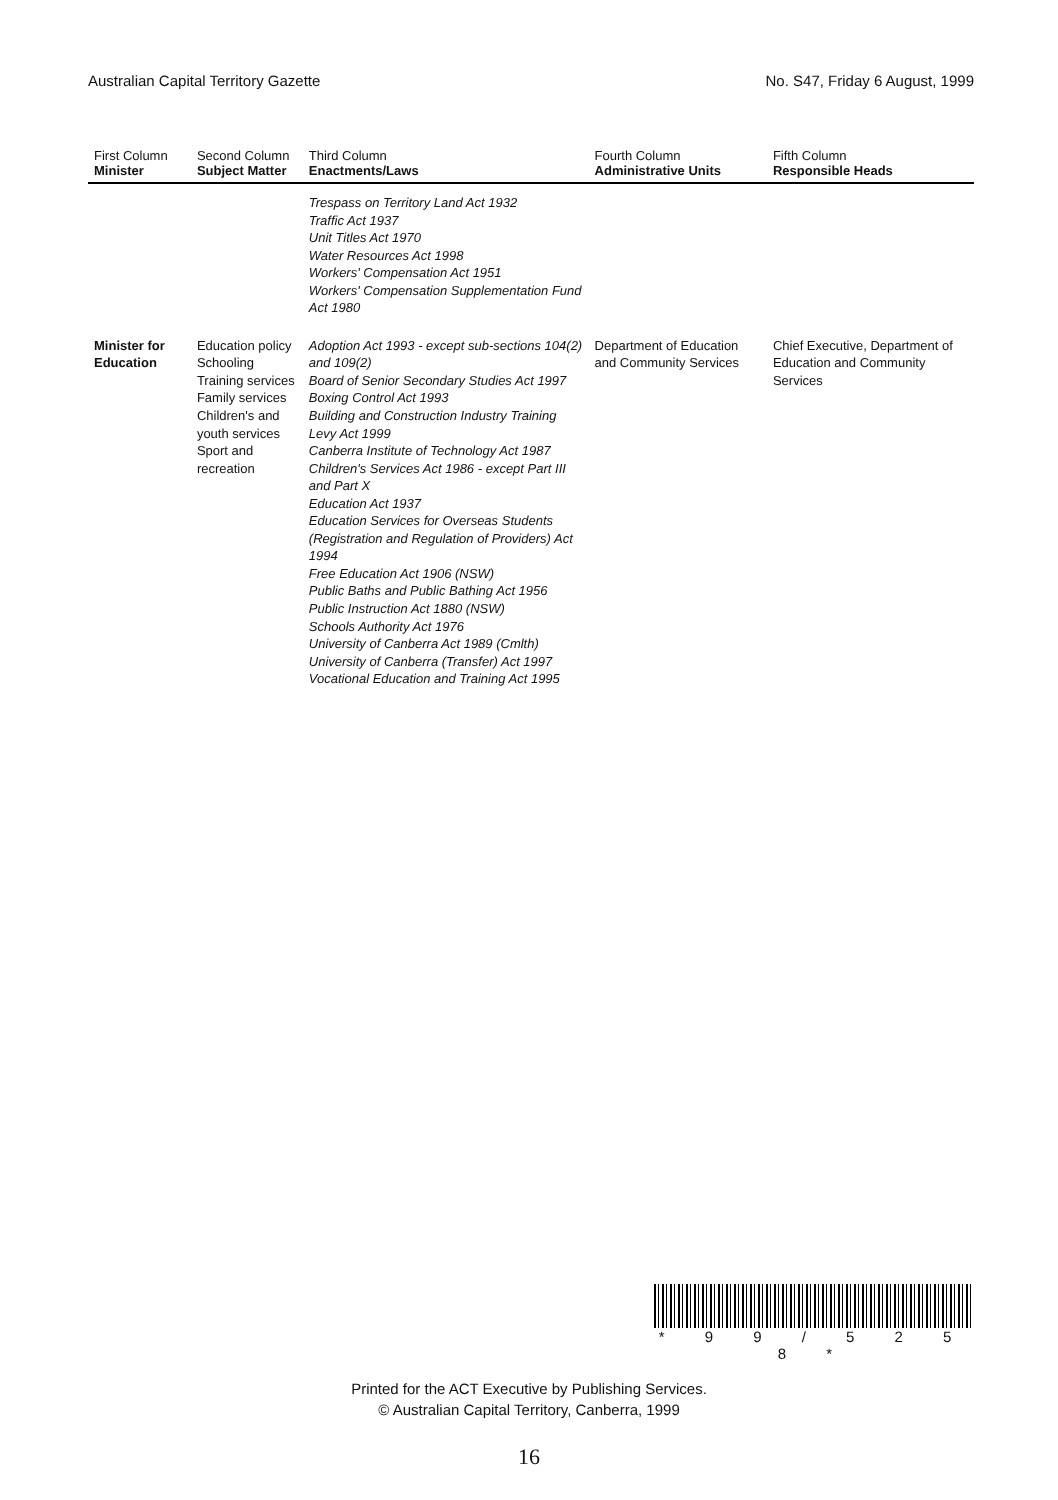Australian Capital Territory Gazette No. S47, Friday 6 August, 1999
| First Column Minister | Second Column Subject Matter | Third Column Enactments/Laws | Fourth Column Administrative Units | Fifth Column Responsible Heads |
| --- | --- | --- | --- | --- |
| | | Trespass on Territory Land Act 1932 Traffic Act 1937 Unit Titles Act 1970 Water Resources Act 1998 Workers' Compensation Act 1951 Workers' Compensation Supplementation Fund Act 1980 | | |
| Minister for Education | Education policy Schooling Training services Family services Children's and youth services Sport and recreation | Adoption Act 1993 - except sub-sections 104(2) and 109(2) Board of Senior Secondary Studies Act 1997 Boxing Control Act 1993 Building and Construction Industry Training Levy Act 1999 Canberra Institute of Technology Act 1987 Children's Services Act 1986 - except Part III and Part X Education Act 1937 Education Services for Overseas Students (Registration and Regulation of Providers) Act 1994 Free Education Act 1906 (NSW) Public Baths and Public Bathing Act 1956 Public Instruction Act 1880 (NSW) Schools Authority Act 1976 University of Canberra Act 1989 (Cmlth) University of Canberra (Transfer) Act 1997 Vocational Education and Training Act 1995 | Department of Education and Community Services | Chief Executive, Department of Education and Community Services |
* 9 9 / 5 2 5 8 *
Printed for the ACT Executive by Publishing Services.
© Australian Capital Territory, Canberra, 1999
16